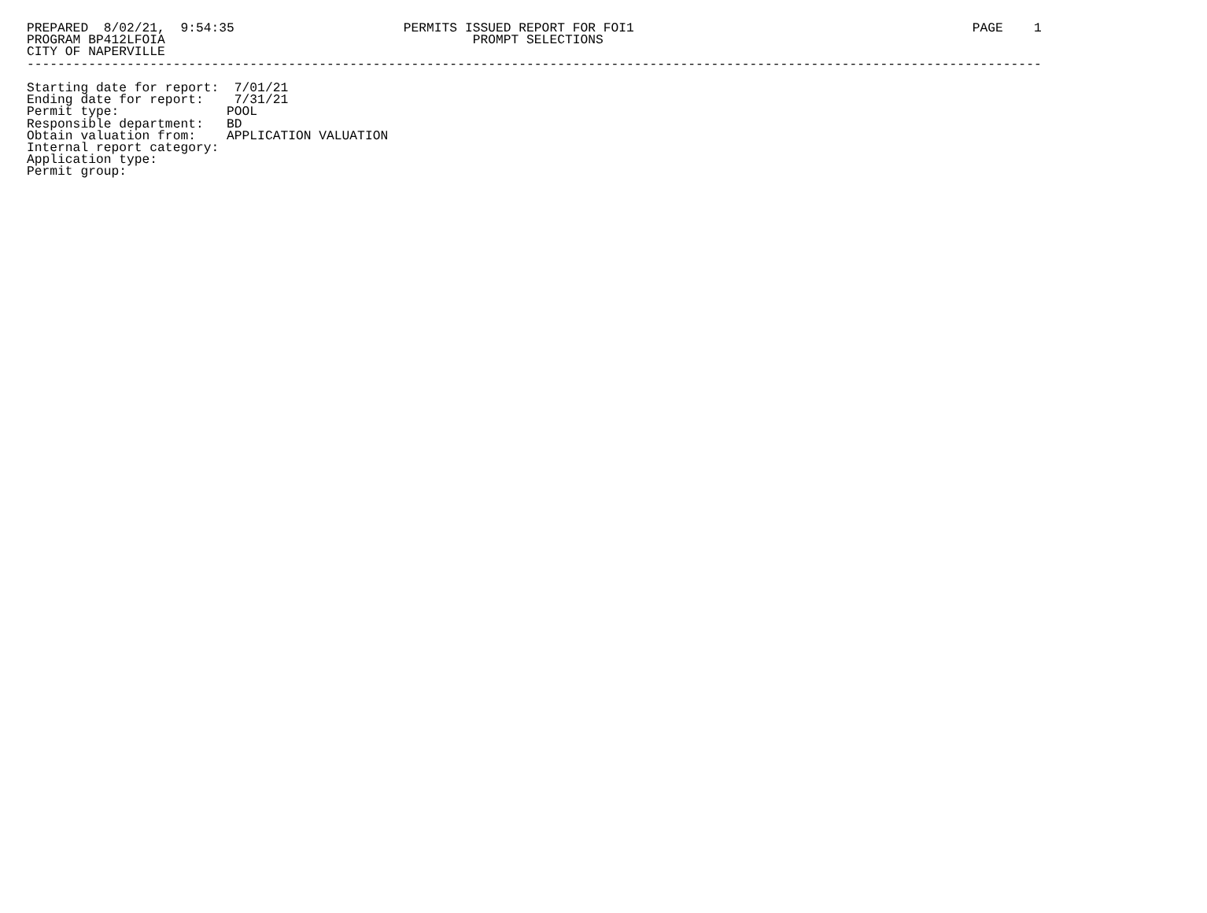PREPARED  8/02/21,  9:54:35                      PERMITS ISSUED REPORT FOR FOI1                                            PAGE    1
PROGRAM BP412LFOIA                                        PROMPT SELECTIONS
CITY OF NAPERVILLE
------------------------------------------------------------------------------------------------------------------------------------

Starting date for report:  7/01/21
Ending date for report:    7/31/21
Permit type:              POOL
Responsible department:   BD
Obtain valuation from:    APPLICATION VALUATION
Internal report category:
Application type:
Permit group: